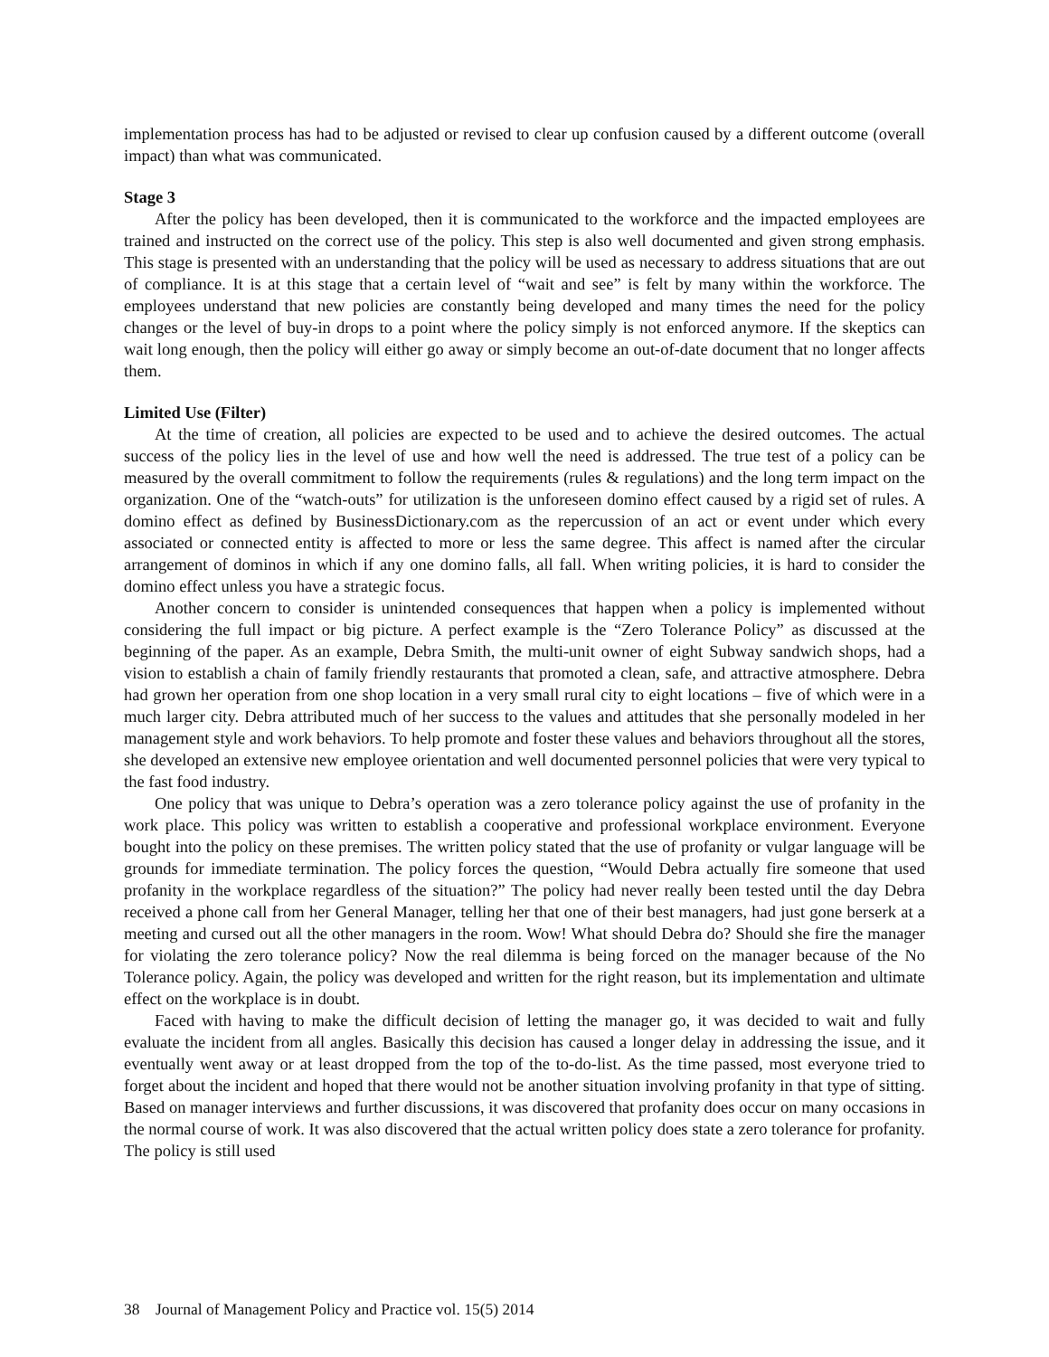implementation process has had to be adjusted or revised to clear up confusion caused by a different outcome (overall impact) than what was communicated.
Stage 3
After the policy has been developed, then it is communicated to the workforce and the impacted employees are trained and instructed on the correct use of the policy. This step is also well documented and given strong emphasis. This stage is presented with an understanding that the policy will be used as necessary to address situations that are out of compliance. It is at this stage that a certain level of “wait and see” is felt by many within the workforce. The employees understand that new policies are constantly being developed and many times the need for the policy changes or the level of buy-in drops to a point where the policy simply is not enforced anymore. If the skeptics can wait long enough, then the policy will either go away or simply become an out-of-date document that no longer affects them.
Limited Use (Filter)
At the time of creation, all policies are expected to be used and to achieve the desired outcomes. The actual success of the policy lies in the level of use and how well the need is addressed. The true test of a policy can be measured by the overall commitment to follow the requirements (rules & regulations) and the long term impact on the organization. One of the “watch-outs” for utilization is the unforeseen domino effect caused by a rigid set of rules. A domino effect as defined by BusinessDictionary.com as the repercussion of an act or event under which every associated or connected entity is affected to more or less the same degree. This affect is named after the circular arrangement of dominos in which if any one domino falls, all fall. When writing policies, it is hard to consider the domino effect unless you have a strategic focus.
Another concern to consider is unintended consequences that happen when a policy is implemented without considering the full impact or big picture. A perfect example is the “Zero Tolerance Policy” as discussed at the beginning of the paper. As an example, Debra Smith, the multi-unit owner of eight Subway sandwich shops, had a vision to establish a chain of family friendly restaurants that promoted a clean, safe, and attractive atmosphere. Debra had grown her operation from one shop location in a very small rural city to eight locations – five of which were in a much larger city. Debra attributed much of her success to the values and attitudes that she personally modeled in her management style and work behaviors. To help promote and foster these values and behaviors throughout all the stores, she developed an extensive new employee orientation and well documented personnel policies that were very typical to the fast food industry.
One policy that was unique to Debra’s operation was a zero tolerance policy against the use of profanity in the work place. This policy was written to establish a cooperative and professional workplace environment. Everyone bought into the policy on these premises. The written policy stated that the use of profanity or vulgar language will be grounds for immediate termination. The policy forces the question, “Would Debra actually fire someone that used profanity in the workplace regardless of the situation?” The policy had never really been tested until the day Debra received a phone call from her General Manager, telling her that one of their best managers, had just gone berserk at a meeting and cursed out all the other managers in the room. Wow! What should Debra do? Should she fire the manager for violating the zero tolerance policy? Now the real dilemma is being forced on the manager because of the No Tolerance policy. Again, the policy was developed and written for the right reason, but its implementation and ultimate effect on the workplace is in doubt.
Faced with having to make the difficult decision of letting the manager go, it was decided to wait and fully evaluate the incident from all angles. Basically this decision has caused a longer delay in addressing the issue, and it eventually went away or at least dropped from the top of the to-do-list. As the time passed, most everyone tried to forget about the incident and hoped that there would not be another situation involving profanity in that type of sitting. Based on manager interviews and further discussions, it was discovered that profanity does occur on many occasions in the normal course of work. It was also discovered that the actual written policy does state a zero tolerance for profanity. The policy is still used
38 Journal of Management Policy and Practice vol. 15(5) 2014